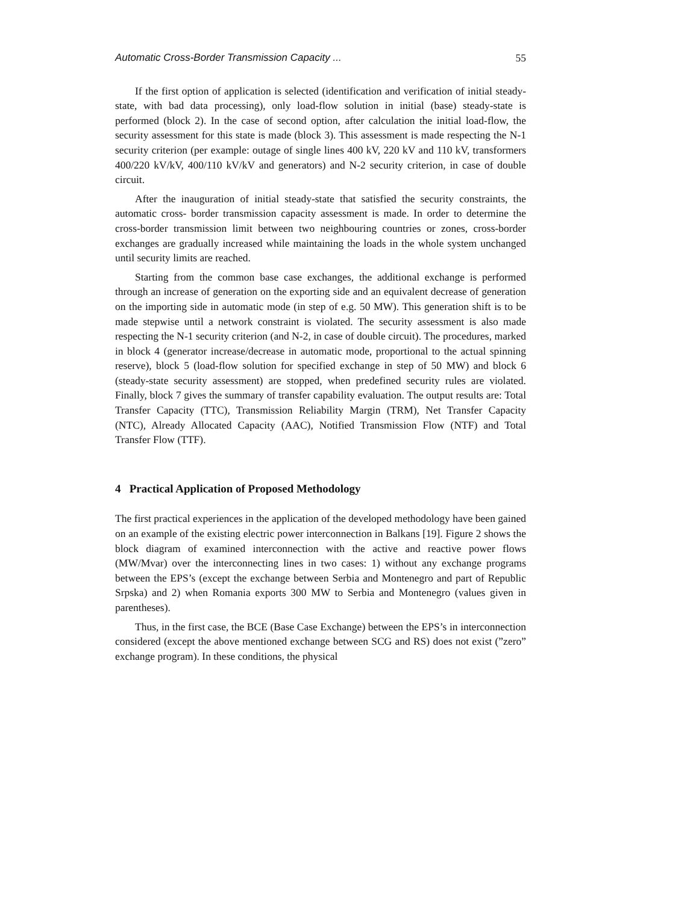Automatic Cross-Border Transmission Capacity ... 55
If the first option of application is selected (identification and verification of initial steady-state, with bad data processing), only load-flow solution in initial (base) steady-state is performed (block 2). In the case of second option, after calculation the initial load-flow, the security assessment for this state is made (block 3). This assessment is made respecting the N-1 security criterion (per example: outage of single lines 400 kV, 220 kV and 110 kV, transformers 400/220 kV/kV, 400/110 kV/kV and generators) and N-2 security criterion, in case of double circuit.
After the inauguration of initial steady-state that satisfied the security constraints, the automatic cross- border transmission capacity assessment is made. In order to determine the cross-border transmission limit between two neighbouring countries or zones, cross-border exchanges are gradually increased while maintaining the loads in the whole system unchanged until security limits are reached.
Starting from the common base case exchanges, the additional exchange is performed through an increase of generation on the exporting side and an equivalent decrease of generation on the importing side in automatic mode (in step of e.g. 50 MW). This generation shift is to be made stepwise until a network constraint is violated. The security assessment is also made respecting the N-1 security criterion (and N-2, in case of double circuit). The procedures, marked in block 4 (generator increase/decrease in automatic mode, proportional to the actual spinning reserve), block 5 (load-flow solution for specified exchange in step of 50 MW) and block 6 (steady-state security assessment) are stopped, when predefined security rules are violated. Finally, block 7 gives the summary of transfer capability evaluation. The output results are: Total Transfer Capacity (TTC), Transmission Reliability Margin (TRM), Net Transfer Capacity (NTC), Already Allocated Capacity (AAC), Notified Transmission Flow (NTF) and Total Transfer Flow (TTF).
4 Practical Application of Proposed Methodology
The first practical experiences in the application of the developed methodology have been gained on an example of the existing electric power interconnection in Balkans [19]. Figure 2 shows the block diagram of examined interconnection with the active and reactive power flows (MW/Mvar) over the interconnecting lines in two cases: 1) without any exchange programs between the EPS’s (except the exchange between Serbia and Montenegro and part of Republic Srpska) and 2) when Romania exports 300 MW to Serbia and Montenegro (values given in parentheses).
Thus, in the first case, the BCE (Base Case Exchange) between the EPS’s in interconnection considered (except the above mentioned exchange between SCG and RS) does not exist (”zero” exchange program). In these conditions, the physical